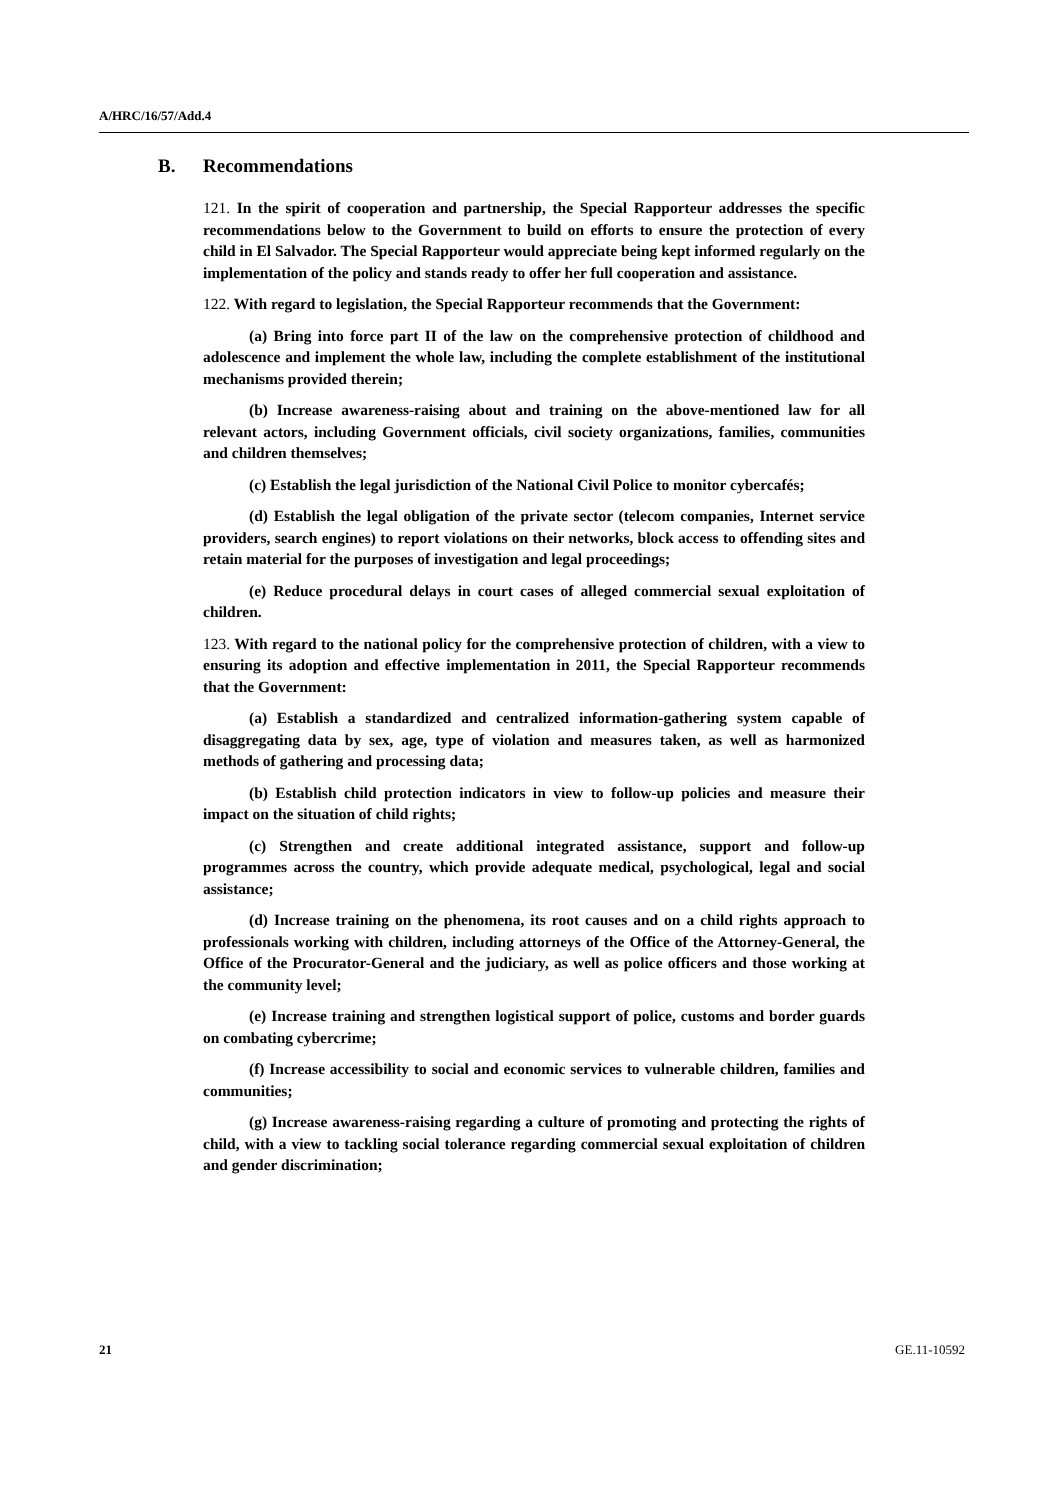A/HRC/16/57/Add.4
B. Recommendations
121. In the spirit of cooperation and partnership, the Special Rapporteur addresses the specific recommendations below to the Government to build on efforts to ensure the protection of every child in El Salvador. The Special Rapporteur would appreciate being kept informed regularly on the implementation of the policy and stands ready to offer her full cooperation and assistance.
122. With regard to legislation, the Special Rapporteur recommends that the Government:
(a) Bring into force part II of the law on the comprehensive protection of childhood and adolescence and implement the whole law, including the complete establishment of the institutional mechanisms provided therein;
(b) Increase awareness-raising about and training on the above-mentioned law for all relevant actors, including Government officials, civil society organizations, families, communities and children themselves;
(c) Establish the legal jurisdiction of the National Civil Police to monitor cybercafés;
(d) Establish the legal obligation of the private sector (telecom companies, Internet service providers, search engines) to report violations on their networks, block access to offending sites and retain material for the purposes of investigation and legal proceedings;
(e) Reduce procedural delays in court cases of alleged commercial sexual exploitation of children.
123. With regard to the national policy for the comprehensive protection of children, with a view to ensuring its adoption and effective implementation in 2011, the Special Rapporteur recommends that the Government:
(a) Establish a standardized and centralized information-gathering system capable of disaggregating data by sex, age, type of violation and measures taken, as well as harmonized methods of gathering and processing data;
(b) Establish child protection indicators in view to follow-up policies and measure their impact on the situation of child rights;
(c) Strengthen and create additional integrated assistance, support and follow-up programmes across the country, which provide adequate medical, psychological, legal and social assistance;
(d) Increase training on the phenomena, its root causes and on a child rights approach to professionals working with children, including attorneys of the Office of the Attorney-General, the Office of the Procurator-General and the judiciary, as well as police officers and those working at the community level;
(e) Increase training and strengthen logistical support of police, customs and border guards on combating cybercrime;
(f) Increase accessibility to social and economic services to vulnerable children, families and communities;
(g) Increase awareness-raising regarding a culture of promoting and protecting the rights of child, with a view to tackling social tolerance regarding commercial sexual exploitation of children and gender discrimination;
21 GE.11-10592